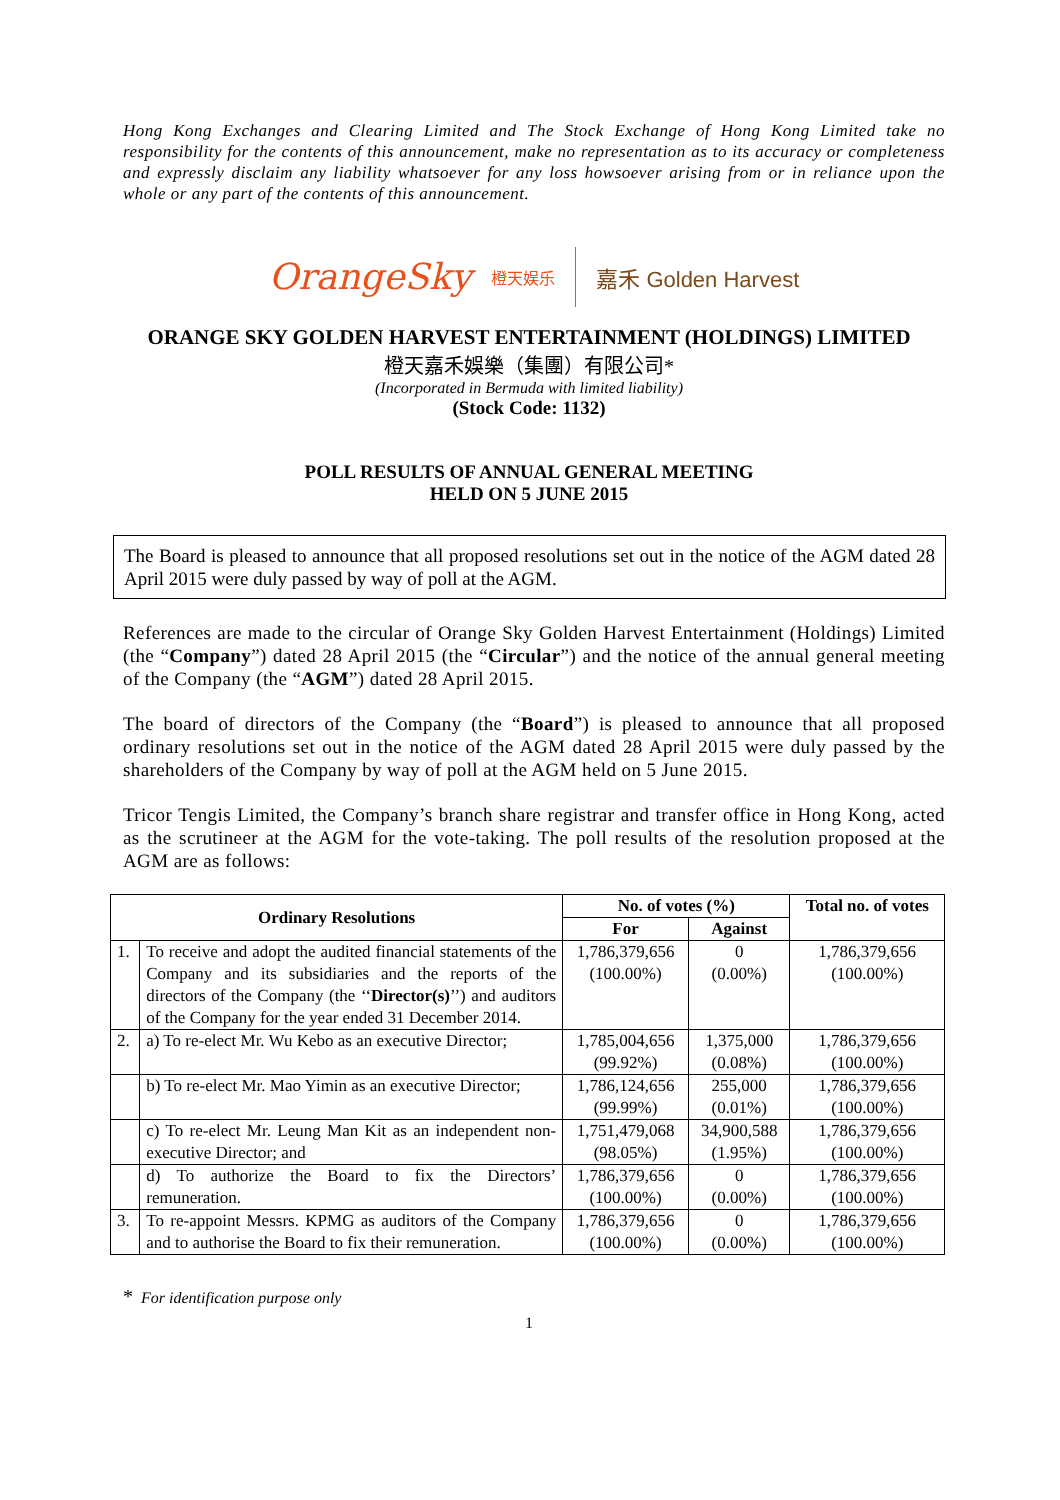Hong Kong Exchanges and Clearing Limited and The Stock Exchange of Hong Kong Limited take no responsibility for the contents of this announcement, make no representation as to its accuracy or completeness and expressly disclaim any liability whatsoever for any loss howsoever arising from or in reliance upon the whole or any part of the contents of this announcement.
OrangeSky 橙天娱乐 嘉禾 Golden Harvest
ORANGE SKY GOLDEN HARVEST ENTERTAINMENT (HOLDINGS) LIMITED
橙天嘉禾娛樂（集團）有限公司*
(Incorporated in Bermuda with limited liability)
(Stock Code: 1132)
POLL RESULTS OF ANNUAL GENERAL MEETING
HELD ON 5 JUNE 2015
The Board is pleased to announce that all proposed resolutions set out in the notice of the AGM dated 28 April 2015 were duly passed by way of poll at the AGM.
References are made to the circular of Orange Sky Golden Harvest Entertainment (Holdings) Limited (the “Company”) dated 28 April 2015 (the “Circular”) and the notice of the annual general meeting of the Company (the “AGM”) dated 28 April 2015.
The board of directors of the Company (the “Board”) is pleased to announce that all proposed ordinary resolutions set out in the notice of the AGM dated 28 April 2015 were duly passed by the shareholders of the Company by way of poll at the AGM held on 5 June 2015.
Tricor Tengis Limited, the Company’s branch share registrar and transfer office in Hong Kong, acted as the scrutineer at the AGM for the vote-taking. The poll results of the resolution proposed at the AGM are as follows:
| Ordinary Resolutions | | No. of votes (%) | | Total no. of votes |
| --- | --- | --- | --- | --- |
| | | For | Against | |
| 1. | To receive and adopt the audited financial statements of the Company and its subsidiaries and the reports of the directors of the Company (the ‘‘ Director(s) ’’) and auditors of the Company for the year ended 31 December 2014. | 1,786,379,656 (100.00%) | 0 (0.00%) | 1,786,379,656 (100.00%) |
| 2. | a) To re-elect Mr. Wu Kebo as an executive Director; | 1,785,004,656 (99.92%) | 1,375,000 (0.08%) | 1,786,379,656 (100.00%) |
| | b) To re-elect Mr. Mao Yimin as an executive Director; | 1,786,124,656 (99.99%) | 255,000 (0.01%) | 1,786,379,656 (100.00%) |
| | c) To re-elect Mr. Leung Man Kit as an independent non-executive Director; and | 1,751,479,068 (98.05%) | 34,900,588 (1.95%) | 1,786,379,656 (100.00%) |
| | d) To authorize the Board to fix the Directors’ remuneration. | 1,786,379,656 (100.00%) | 0 (0.00%) | 1,786,379,656 (100.00%) |
| 3. | To re-appoint Messrs. KPMG as auditors of the Company and to authorise the Board to fix their remuneration. | 1,786,379,656 (100.00%) | 0 (0.00%) | 1,786,379,656 (100.00%) |
* For identification purpose only
1